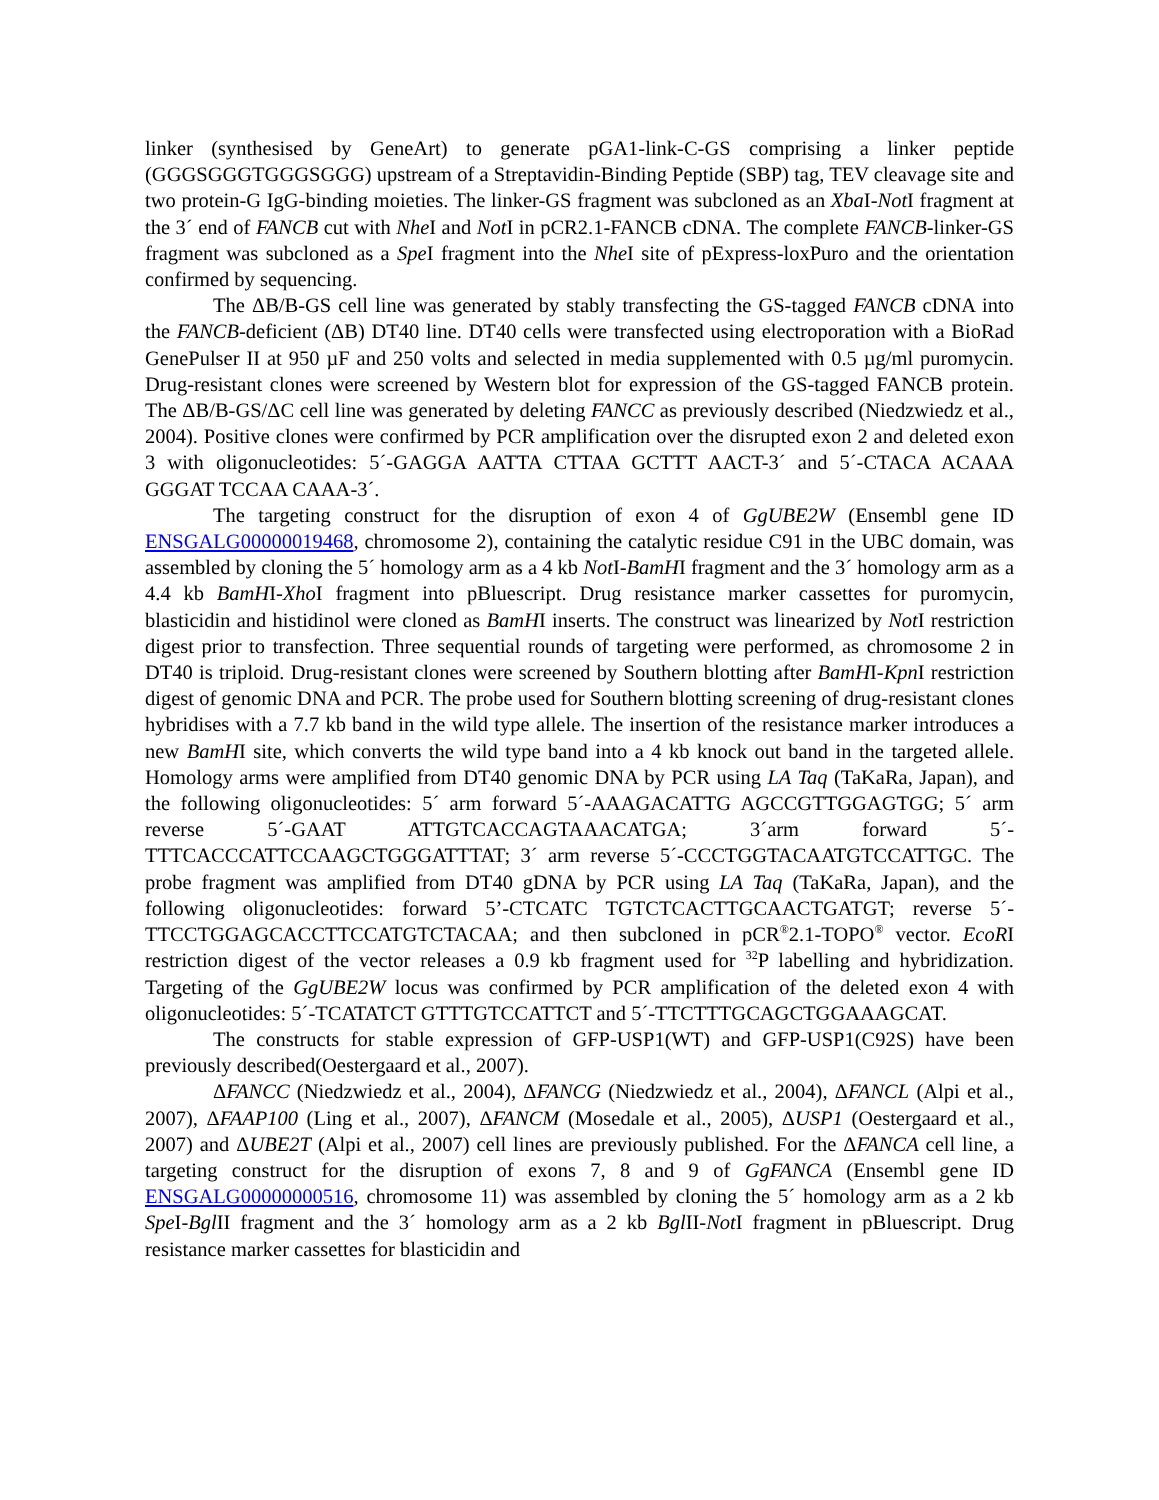linker (synthesised by GeneArt) to generate pGA1-link-C-GS comprising a linker peptide (GGGSGGGTGGGSGGG) upstream of a Streptavidin-Binding Peptide (SBP) tag, TEV cleavage site and two protein-G IgG-binding moieties. The linker-GS fragment was subcloned as an Xba I-Not I fragment at the 3´ end of FANCB cut with Nhe I and Not I in pCR2.1-FANCB cDNA. The complete FANCB-linker-GS fragment was subcloned as a Spe I fragment into the Nhe I site of pExpress-loxPuro and the orientation confirmed by sequencing.
The ΔB/B-GS cell line was generated by stably transfecting the GS-tagged FANCB cDNA into the FANCB-deficient (ΔB) DT40 line. DT40 cells were transfected using electroporation with a BioRad GenePulser II at 950 µF and 250 volts and selected in media supplemented with 0.5 µg/ml puromycin. Drug-resistant clones were screened by Western blot for expression of the GS-tagged FANCB protein. The ΔB/B-GS/ΔC cell line was generated by deleting FANCC as previously described (Niedzwiedz et al., 2004). Positive clones were confirmed by PCR amplification over the disrupted exon 2 and deleted exon 3 with oligonucleotides: 5´-GAGGA AATTA CTTAA GCTTT AACT-3´ and 5´-CTACA ACAAA GGGAT TCCAA CAAA-3´.
The targeting construct for the disruption of exon 4 of GgUBE2W (Ensembl gene ID ENSGALG00000019468, chromosome 2), containing the catalytic residue C91 in the UBC domain, was assembled by cloning the 5´ homology arm as a 4 kb Not I-BamHI fragment and the 3´ homology arm as a 4.4 kb BamHI-Xho I fragment into pBluescript. Drug resistance marker cassettes for puromycin, blasticidin and histidinol were cloned as BamHI inserts. The construct was linearized by Not I restriction digest prior to transfection. Three sequential rounds of targeting were performed, as chromosome 2 in DT40 is triploid. Drug-resistant clones were screened by Southern blotting after BamHI-Kpn I restriction digest of genomic DNA and PCR. The probe used for Southern blotting screening of drug-resistant clones hybridises with a 7.7 kb band in the wild type allele. The insertion of the resistance marker introduces a new BamHI site, which converts the wild type band into a 4 kb knock out band in the targeted allele. Homology arms were amplified from DT40 genomic DNA by PCR using LA Taq (TaKaRa, Japan), and the following oligonucleotides: 5´ arm forward 5´-AAAGACATTG AGCCGTTGGAGTGG; 5´ arm reverse 5´-GAAT ATTGTCACCAGTAAACATGA; 3´arm forward 5´-TTTCACCCATTCCAAGCTGGGATTTAT; 3´ arm reverse 5´-CCCTGGTACAATGTCCATTGC. The probe fragment was amplified from DT40 gDNA by PCR using LA Taq (TaKaRa, Japan), and the following oligonucleotides: forward 5’-CTCATC TGTCTCACTTGCAACTGATGT; reverse 5´-TTCCTGGAGCACCTTCCATGTCTACAA; and then subcloned in pCR<sup>®</sup>2.1-TOPO<sup>®</sup> vector. EcoRI restriction digest of the vector releases a 0.9 kb fragment used for <sup>32</sup>P labelling and hybridization. Targeting of the GgUBE2W locus was confirmed by PCR amplification of the deleted exon 4 with oligonucleotides: 5´-TCATATCT GTTTGTCCATTCT and 5´-TTCTTTGCAGCTGGAAAGCAT.
The constructs for stable expression of GFP-USP1(WT) and GFP-USP1(C92S) have been previously described(Oestergaard et al., 2007).
ΔFANCC (Niedzwiedz et al., 2004), ΔFANCG (Niedzwiedz et al., 2004), ΔFANCL (Alpi et al., 2007), ΔFAAP100 (Ling et al., 2007), ΔFANCM (Mosedale et al., 2005), ΔUSP1 (Oestergaard et al., 2007) and ΔUBE2T (Alpi et al., 2007) cell lines are previously published. For the ΔFANCA cell line, a targeting construct for the disruption of exons 7, 8 and 9 of GgFANCA (Ensembl gene ID ENSGALG00000000516, chromosome 11) was assembled by cloning the 5´ homology arm as a 2 kb Spe I-Bgl II fragment and the 3´ homology arm as a 2 kb Bgl II-Not I fragment in pBluescript. Drug resistance marker cassettes for blasticidin and